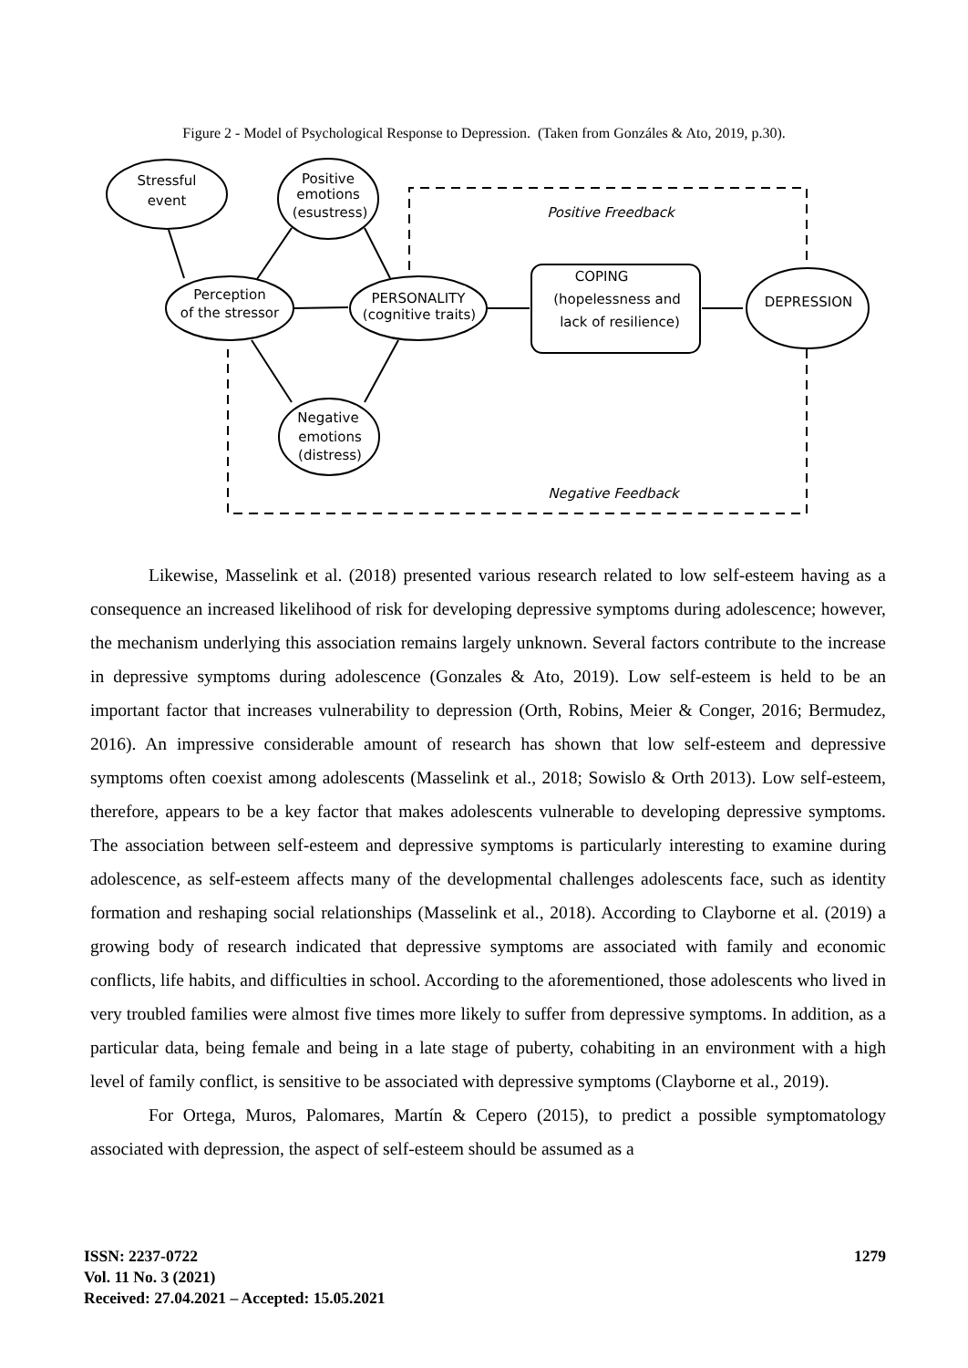Figure 2 - Model of Psychological Response to Depression. (Taken from Gonzáles & Ato, 2019, p.30).
Stressful
event
Positive
emotions
(esustress)
Perception
of the stressor
PERSONALITY
(cognitive traits)
COPING
(hopelessness and
lack of resilience)
DEPRESSION
Negative
emotions
(distress)
Positive Freedback
Negative Feedback
Likewise, Masselink et al. (2018) presented various research related to low self-esteem having as a consequence an increased likelihood of risk for developing depressive symptoms during adolescence; however, the mechanism underlying this association remains largely unknown. Several factors contribute to the increase in depressive symptoms during adolescence (Gonzales & Ato, 2019). Low self-esteem is held to be an important factor that increases vulnerability to depression (Orth, Robins, Meier & Conger, 2016; Bermudez, 2016). An impressive considerable amount of research has shown that low self-esteem and depressive symptoms often coexist among adolescents (Masselink et al., 2018; Sowislo & Orth 2013). Low self-esteem, therefore, appears to be a key factor that makes adolescents vulnerable to developing depressive symptoms. The association between self-esteem and depressive symptoms is particularly interesting to examine during adolescence, as self-esteem affects many of the developmental challenges adolescents face, such as identity formation and reshaping social relationships (Masselink et al., 2018). According to Clayborne et al. (2019) a growing body of research indicated that depressive symptoms are associated with family and economic conflicts, life habits, and difficulties in school. According to the aforementioned, those adolescents who lived in very troubled families were almost five times more likely to suffer from depressive symptoms. In addition, as a particular data, being female and being in a late stage of puberty, cohabiting in an environment with a high level of family conflict, is sensitive to be associated with depressive symptoms (Clayborne et al., 2019).
For Ortega, Muros, Palomares, Martín & Cepero (2015), to predict a possible symptomatology associated with depression, the aspect of self-esteem should be assumed as a
1279
ISSN: 2237-0722
Vol. 11 No. 3 (2021)
Received: 27.04.2021 – Accepted: 15.05.2021